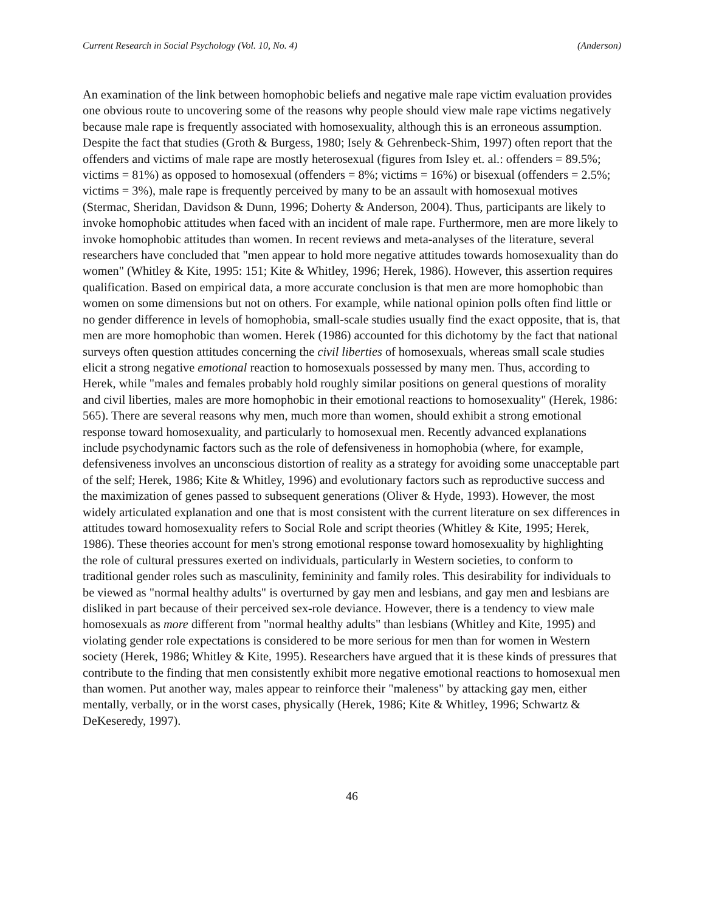Current Research in Social Psychology (Vol. 10, No. 4) (Anderson)
An examination of the link between homophobic beliefs and negative male rape victim evaluation provides one obvious route to uncovering some of the reasons why people should view male rape victims negatively because male rape is frequently associated with homosexuality, although this is an erroneous assumption. Despite the fact that studies (Groth & Burgess, 1980; Isely & Gehrenbeck-Shim, 1997) often report that the offenders and victims of male rape are mostly heterosexual (figures from Isley et. al.: offenders = 89.5%; victims = 81%) as opposed to homosexual (offenders = 8%; victims = 16%) or bisexual (offenders = 2.5%; victims = 3%), male rape is frequently perceived by many to be an assault with homosexual motives (Stermac, Sheridan, Davidson & Dunn, 1996; Doherty & Anderson, 2004). Thus, participants are likely to invoke homophobic attitudes when faced with an incident of male rape. Furthermore, men are more likely to invoke homophobic attitudes than women. In recent reviews and meta-analyses of the literature, several researchers have concluded that "men appear to hold more negative attitudes towards homosexuality than do women" (Whitley & Kite, 1995: 151; Kite & Whitley, 1996; Herek, 1986). However, this assertion requires qualification. Based on empirical data, a more accurate conclusion is that men are more homophobic than women on some dimensions but not on others. For example, while national opinion polls often find little or no gender difference in levels of homophobia, small-scale studies usually find the exact opposite, that is, that men are more homophobic than women. Herek (1986) accounted for this dichotomy by the fact that national surveys often question attitudes concerning the civil liberties of homosexuals, whereas small scale studies elicit a strong negative emotional reaction to homosexuals possessed by many men. Thus, according to Herek, while "males and females probably hold roughly similar positions on general questions of morality and civil liberties, males are more homophobic in their emotional reactions to homosexuality" (Herek, 1986: 565). There are several reasons why men, much more than women, should exhibit a strong emotional response toward homosexuality, and particularly to homosexual men. Recently advanced explanations include psychodynamic factors such as the role of defensiveness in homophobia (where, for example, defensiveness involves an unconscious distortion of reality as a strategy for avoiding some unacceptable part of the self; Herek, 1986; Kite & Whitley, 1996) and evolutionary factors such as reproductive success and the maximization of genes passed to subsequent generations (Oliver & Hyde, 1993). However, the most widely articulated explanation and one that is most consistent with the current literature on sex differences in attitudes toward homosexuality refers to Social Role and script theories (Whitley & Kite, 1995; Herek, 1986). These theories account for men's strong emotional response toward homosexuality by highlighting the role of cultural pressures exerted on individuals, particularly in Western societies, to conform to traditional gender roles such as masculinity, femininity and family roles. This desirability for individuals to be viewed as "normal healthy adults" is overturned by gay men and lesbians, and gay men and lesbians are disliked in part because of their perceived sex-role deviance. However, there is a tendency to view male homosexuals as more different from "normal healthy adults" than lesbians (Whitley and Kite, 1995) and violating gender role expectations is considered to be more serious for men than for women in Western society (Herek, 1986; Whitley & Kite, 1995). Researchers have argued that it is these kinds of pressures that contribute to the finding that men consistently exhibit more negative emotional reactions to homosexual men than women. Put another way, males appear to reinforce their "maleness" by attacking gay men, either mentally, verbally, or in the worst cases, physically (Herek, 1986; Kite & Whitley, 1996; Schwartz & DeKeseredy, 1997).
46